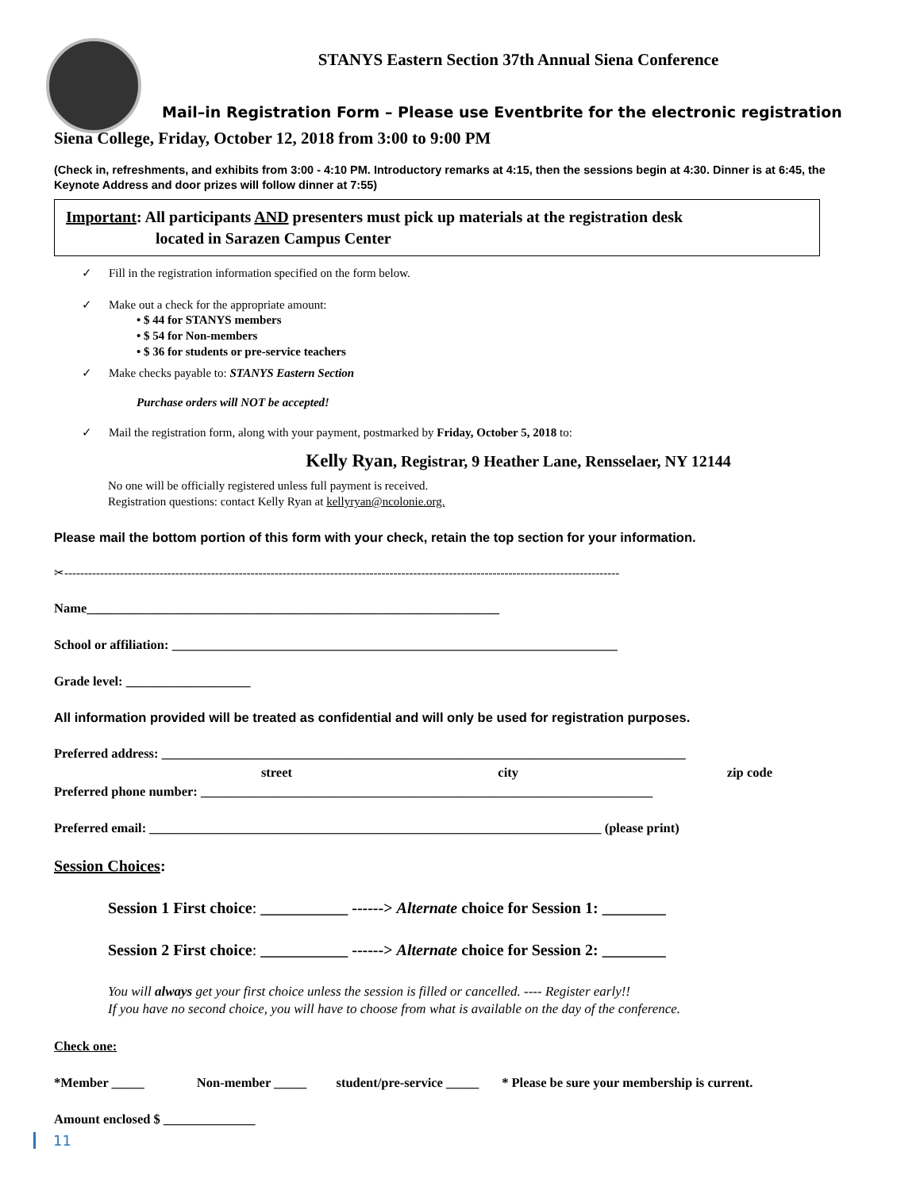STANYS Eastern Section 37th Annual Siena Conference
Mail–in Registration Form – Please use Eventbrite for the electronic registration
Siena College, Friday, October 12, 2018 from 3:00 to 9:00 PM
(Check in, refreshments, and exhibits from 3:00 - 4:10 PM. Introductory remarks at 4:15, then the sessions begin at 4:30. Dinner is at 6:45, the Keynote Address and door prizes will follow dinner at 7:55)
Important: All participants AND presenters must pick up materials at the registration desk
located in Sarazen Campus Center
✓ Fill in the registration information specified on the form below.
✓ Make out a check for the appropriate amount:
• $ 44 for STANYS members
• $ 54 for Non-members
• $ 36 for students or pre-service teachers
✓ Make checks payable to: STANYS Eastern Section
Purchase orders will NOT be accepted!
✓ Mail the registration form, along with your payment, postmarked by Friday, October 5, 2018 to:
Kelly Ryan, Registrar, 9 Heather Lane, Rensselaer, NY 12144
No one will be officially registered unless full payment is received.
Registration questions: contact Kelly Ryan at kellyryan@ncolonie.org.
Please mail the bottom portion of this form with your check, retain the top section for your information.
✂--------------------------------------------------------------------------------------------------------------------------------------------
Name_______________________________________________________________
School or affiliation: ____________________________________________________________________
Grade level: ___________________
All information provided will be treated as confidential and will only be used for registration purposes.
Preferred address: ________________________________________________________________________________
street city zip code
Preferred phone number: _____________________________________________________________________
Preferred email: _____________________________________________________________________ (please print)
Session Choices:
Session 1 First choice: ___________ ------> Alternate choice for Session 1: ________
Session 2 First choice: ___________ ------> Alternate choice for Session 2: ________
You will always get your first choice unless the session is filled or cancelled. ---- Register early!!
If you have no second choice, you will have to choose from what is available on the day of the conference.
Check one:
*Member _____ Non-member _____ student/pre-service _____ * Please be sure your membership is current.
Amount enclosed $ ______________
11